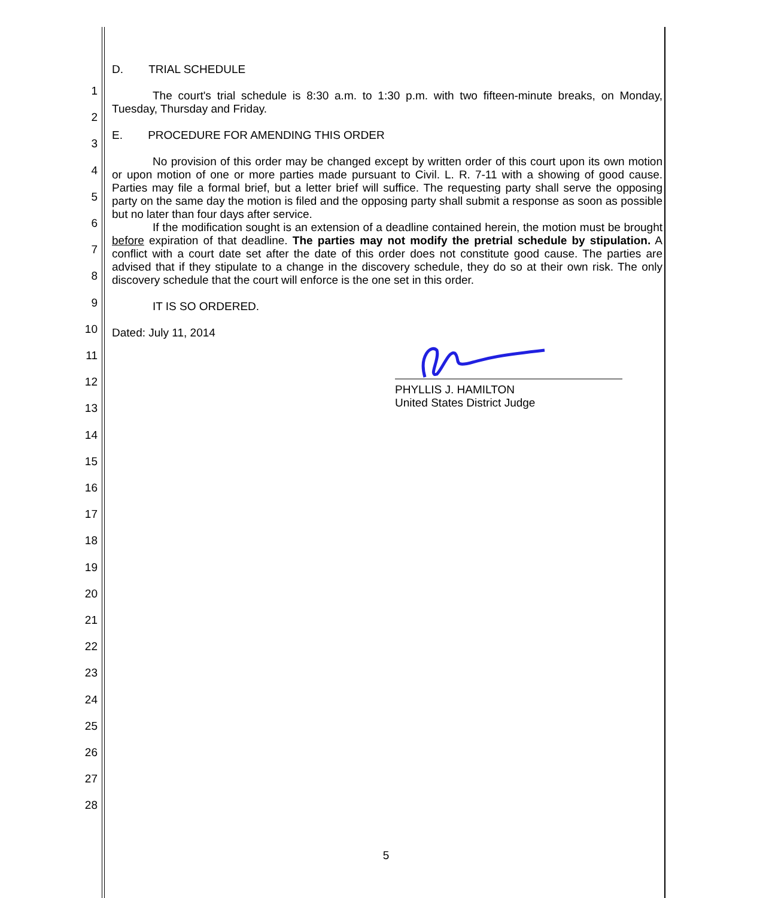1
2
3
4
5
6
7
8
9
10
11
12
13
14
15
16
17
18
19
20
21
22
23
24
25
26
27
28
D. TRIAL SCHEDULE
The court's trial schedule is 8:30 a.m. to 1:30 p.m. with two fifteen-minute breaks, on Monday, Tuesday, Thursday and Friday.
E. PROCEDURE FOR AMENDING THIS ORDER
No provision of this order may be changed except by written order of this court upon its own motion or upon motion of one or more parties made pursuant to Civil. L. R. 7-11 with a showing of good cause. Parties may file a formal brief, but a letter brief will suffice. The requesting party shall serve the opposing party on the same day the motion is filed and the opposing party shall submit a response as soon as possible but no later than four days after service.
If the modification sought is an extension of a deadline contained herein, the motion must be brought before expiration of that deadline. The parties may not modify the pretrial schedule by stipulation. A conflict with a court date set after the date of this order does not constitute good cause. The parties are advised that if they stipulate to a change in the discovery schedule, they do so at their own risk. The only discovery schedule that the court will enforce is the one set in this order.
IT IS SO ORDERED.
Dated: July 11, 2014
PHYLLIS J. HAMILTON
United States District Judge
5